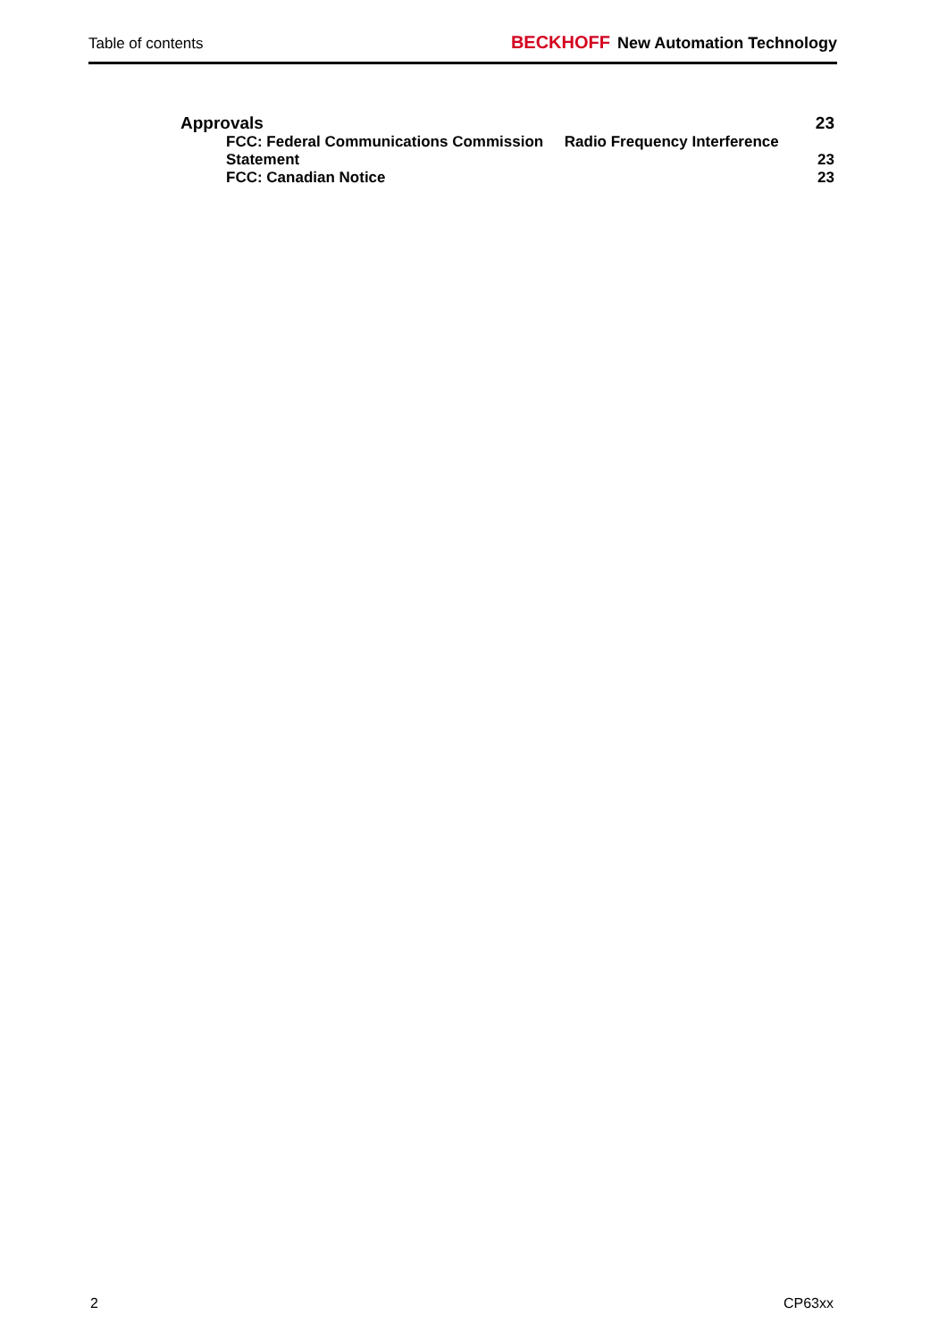Table of contents BECKHOFF New Automation Technology
Approvals 23
FCC: Federal Communications Commission Radio Frequency Interference
Statement 23
FCC: Canadian Notice 23
2 CP63xx